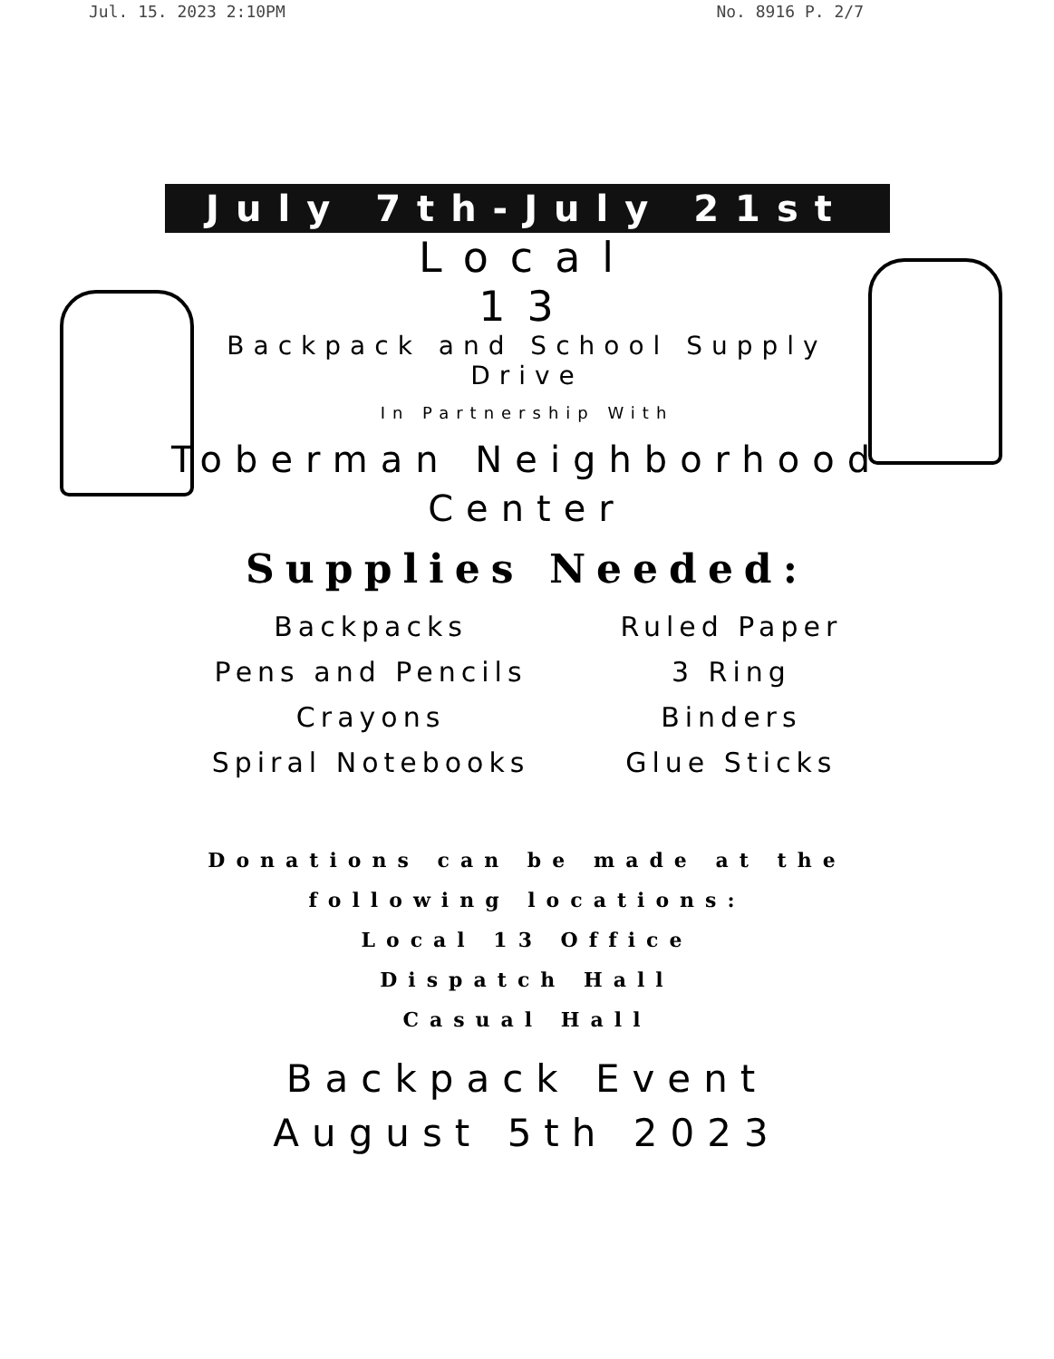Jul. 15. 2023 2:10PM No. 8916 P. 2/7
July 7th-July 21st
Local
13
Backpack and School Supply
Drive
In Partnership With
Toberman Neighborhood
Center
Supplies Needed:
Backpacks
Pens and Pencils
Crayons
Spiral Notebooks
Ruled Paper
3 Ring
Binders
Glue Sticks
Donations can be made at the
following locations:
Local 13 Office
Dispatch Hall
Casual Hall
Backpack Event
August 5th 2023